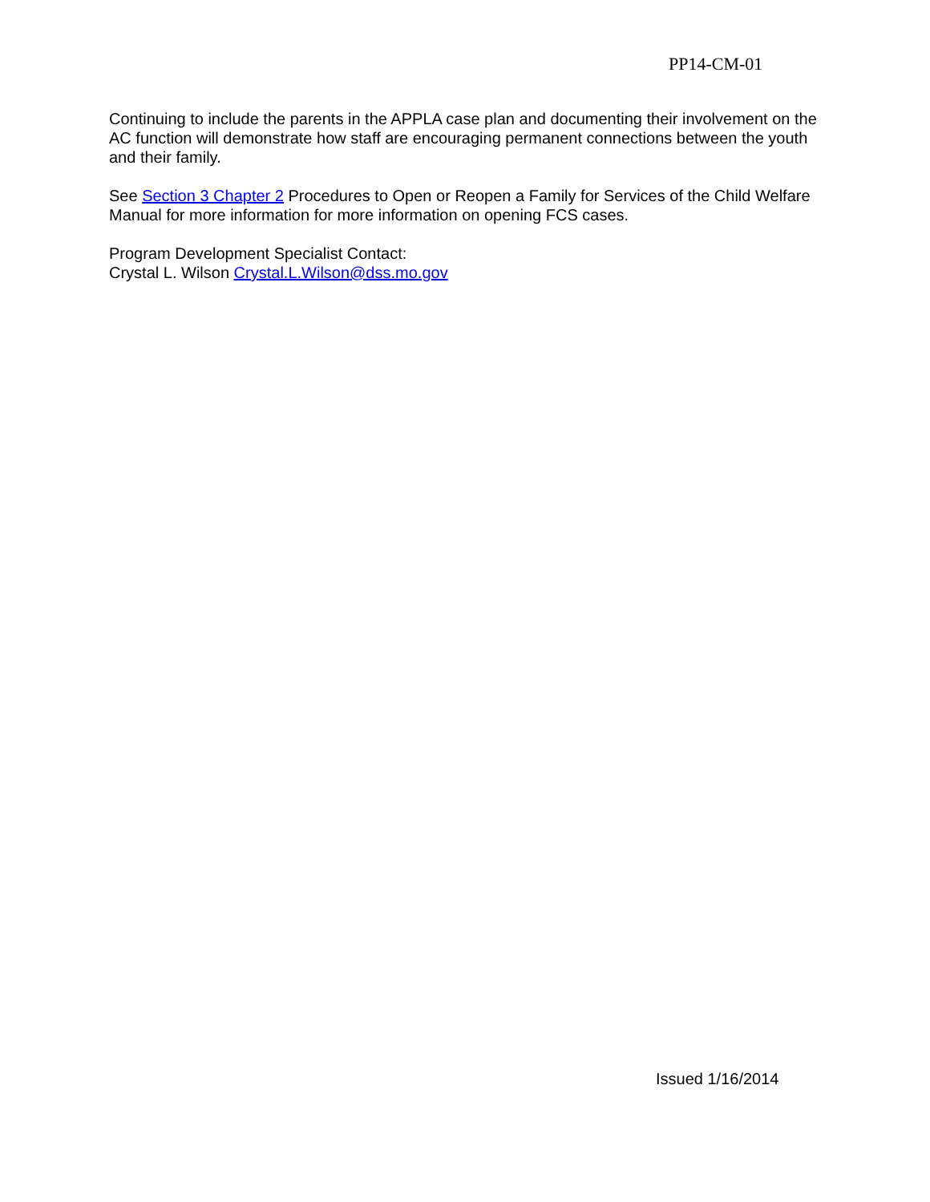PP14-CM-01
Continuing to include the parents in the APPLA case plan and documenting their involvement on the AC function will demonstrate how staff are encouraging permanent connections between the youth and their family.
See Section 3 Chapter 2 Procedures to Open or Reopen a Family for Services of the Child Welfare Manual for more information for more information on opening FCS cases.
Program Development Specialist Contact:
Crystal L. Wilson Crystal.L.Wilson@dss.mo.gov
Issued 1/16/2014